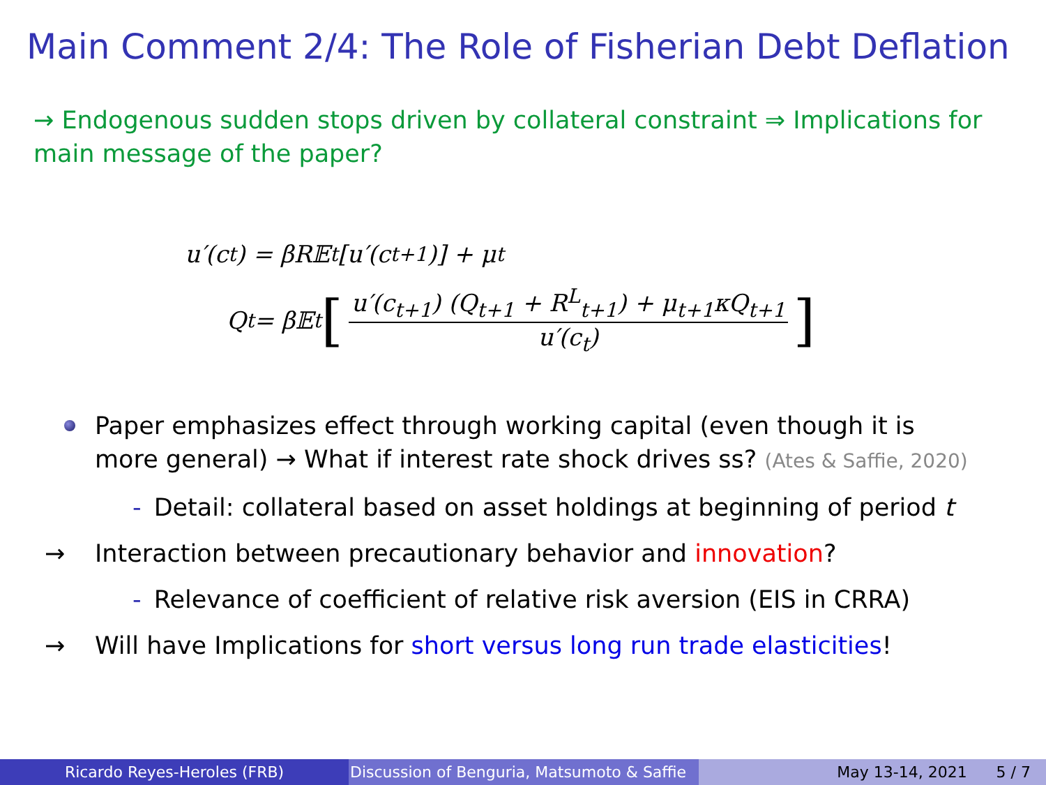Main Comment 2/4: The Role of Fisherian Debt Deflation
→ Endogenous sudden stops driven by collateral constraint ⇒ Implications for main message of the paper?
u′(c<sub>t</sub>) = βR𝔼<sub>t</sub> [u′(c<sub>t+1</sub>)] + μ<sub>t</sub>
Q<sub>t</sub> = β𝔼<sub>t</sub> [u′(c<sub>t+1</sub>) (Q<sub>t+1</sub> + R<sup>L</sup><sub>t+1</sub>) + μ<sub>t+1</sub>κQ<sub>t+1</sub> u′(c<sub>t</sub>)]
Paper emphasizes effect through working capital (even though it is more general) → What if interest rate shock drives ss? (Ates & Saffie, 2020)
- Detail: collateral based on asset holdings at beginning of period t
→ Interaction between precautionary behavior and innovation?
- Relevance of coefficient of relative risk aversion (EIS in CRRA)
→ Will have Implications for short versus long run trade elasticities!
Ricardo Reyes-Heroles (FRB) Discussion of Benguria, Matsumoto & Saffie
May 13-14, 2021 5 / 7